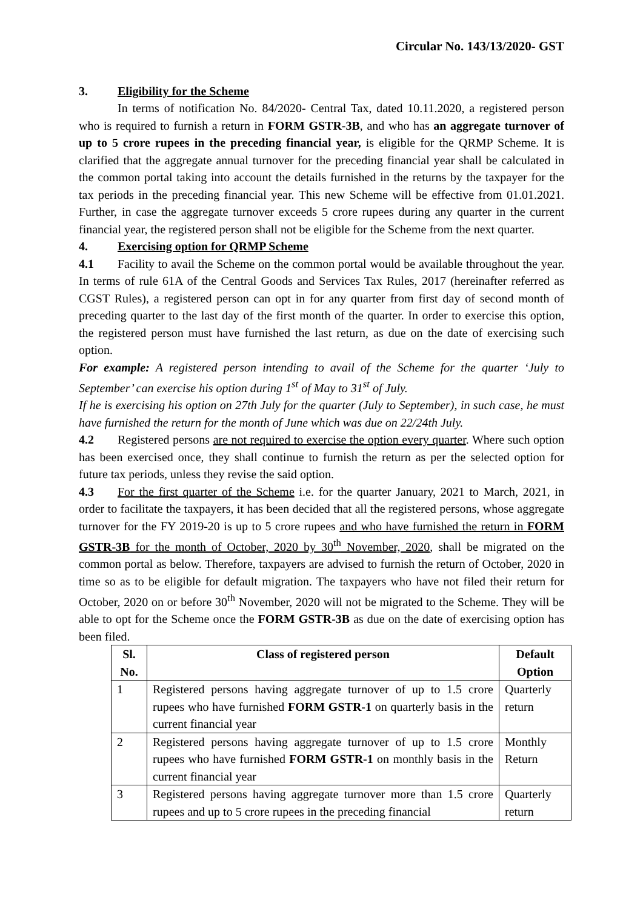Circular No. 143/13/2020- GST
3. Eligibility for the Scheme
In terms of notification No. 84/2020- Central Tax, dated 10.11.2020, a registered person who is required to furnish a return in FORM GSTR-3B, and who has an aggregate turnover of up to 5 crore rupees in the preceding financial year, is eligible for the QRMP Scheme. It is clarified that the aggregate annual turnover for the preceding financial year shall be calculated in the common portal taking into account the details furnished in the returns by the taxpayer for the tax periods in the preceding financial year. This new Scheme will be effective from 01.01.2021. Further, in case the aggregate turnover exceeds 5 crore rupees during any quarter in the current financial year, the registered person shall not be eligible for the Scheme from the next quarter.
4. Exercising option for QRMP Scheme
4.1 Facility to avail the Scheme on the common portal would be available throughout the year. In terms of rule 61A of the Central Goods and Services Tax Rules, 2017 (hereinafter referred as CGST Rules), a registered person can opt in for any quarter from first day of second month of preceding quarter to the last day of the first month of the quarter. In order to exercise this option, the registered person must have furnished the last return, as due on the date of exercising such option.
For example: A registered person intending to avail of the Scheme for the quarter ‘July to September’ can exercise his option during 1<sup>st</sup> of May to 31<sup>st</sup> of July.
If he is exercising his option on 27th July for the quarter (July to September), in such case, he must have furnished the return for the month of June which was due on 22/24th July.
4.2 Registered persons are not required to exercise the option every quarter. Where such option has been exercised once, they shall continue to furnish the return as per the selected option for future tax periods, unless they revise the said option.
4.3 For the first quarter of the Scheme i.e. for the quarter January, 2021 to March, 2021, in order to facilitate the taxpayers, it has been decided that all the registered persons, whose aggregate turnover for the FY 2019-20 is up to 5 crore rupees and who have furnished the return in FORM GSTR-3B for the month of October, 2020 by 30<sup>th</sup> November, 2020, shall be migrated on the common portal as below. Therefore, taxpayers are advised to furnish the return of October, 2020 in time so as to be eligible for default migration. The taxpayers who have not filed their return for October, 2020 on or before 30<sup>th</sup> November, 2020 will not be migrated to the Scheme. They will be able to opt for the Scheme once the FORM GSTR-3B as due on the date of exercising option has been filed.
| Sl. No. | Class of registered person | Default Option |
| --- | --- | --- |
| 1 | Registered persons having aggregate turnover of up to 1.5 crore rupees who have furnished FORM GSTR-1 on quarterly basis in the current financial year | Quarterly return |
| 2 | Registered persons having aggregate turnover of up to 1.5 crore rupees who have furnished FORM GSTR-1 on monthly basis in the current financial year | Monthly Return |
| 3 | Registered persons having aggregate turnover more than 1.5 crore rupees and up to 5 crore rupees in the preceding financial | Quarterly return |